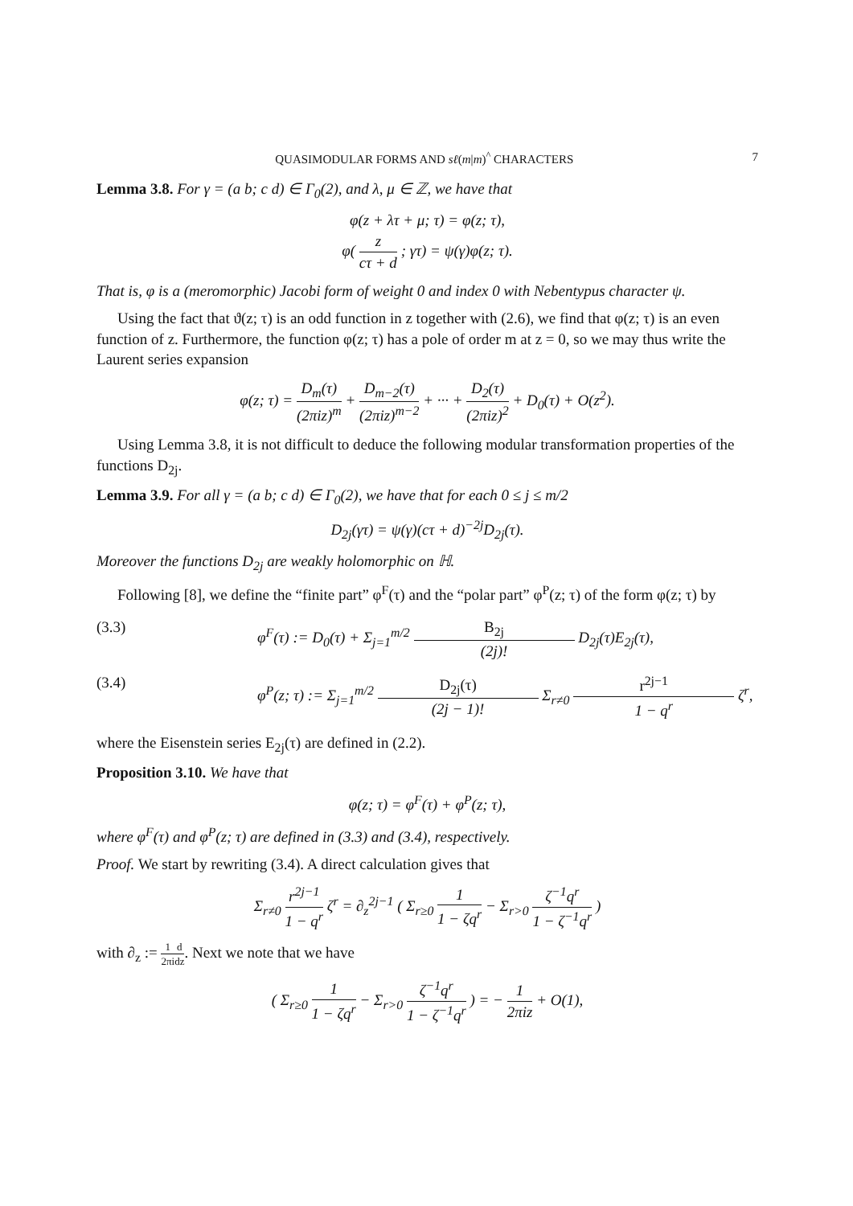QUASIMODULAR FORMS AND sℓ(m|m)<sup>^</sup> CHARACTERS 7
Lemma 3.8. For γ = (a b; c d) ∈ Γ<sub>0</sub>(2), and λ, μ ∈ ℤ, we have that
φ(z + λτ + μ; τ) = φ(z; τ),
φ( z cτ + d ; γτ) = ψ(γ)φ(z; τ).
That is, φ is a (meromorphic) Jacobi form of weight 0 and index 0 with Nebentypus character ψ.
Using the fact that ϑ(z; τ) is an odd function in z together with (2.6), we find that φ(z; τ) is an even function of z. Furthermore, the function φ(z; τ) has a pole of order m at z = 0, so we may thus write the Laurent series expansion
φ(z; τ) = D<sub>m</sub>(τ) (2πiz)<sup>m</sup> + D<sub>m−2</sub>(τ) (2πiz)<sup>m−2</sup> + ··· + D<sub>2</sub>(τ) (2πiz)<sup>2</sup> + D<sub>0</sub>(τ) + O(z<sup>2</sup>).
Using Lemma 3.8, it is not difficult to deduce the following modular transformation properties of the functions D<sub>2j</sub>.
Lemma 3.9. For all γ = (a b; c d) ∈ Γ<sub>0</sub>(2), we have that for each 0 ≤ j ≤ m/2
D<sub>2j</sub>(γτ) = ψ(γ)(cτ + d)<sup>−2j</sup>D<sub>2j</sub>(τ).
Moreover the functions D<sub>2j</sub> are weakly holomorphic on ℍ.
Following [8], we define the “finite part” φ<sup>F</sup>(τ) and the “polar part” φ<sup>P</sup>(z; τ) of the form φ(z; τ) by
(3.3) φ<sup>F</sup>(τ) := D<sub>0</sub>(τ) + Σ<sub>j=1</sub><sup>m/2</sup> B<sub>2j</sub> (2j)! D<sub>2j</sub>(τ)E<sub>2j</sub>(τ),
(3.4) φ<sup>P</sup>(z; τ) := Σ<sub>j=1</sub><sup>m/2</sup> D<sub>2j</sub>(τ) (2j − 1)! Σ<sub>r≠0</sub> r<sup>2j−1</sup> 1 − q<sup>r</sup> ζ<sup>r</sup>,
where the Eisenstein series E<sub>2j</sub>(τ) are defined in (2.2).
Proposition 3.10. We have that
φ(z; τ) = φ<sup>F</sup>(τ) + φ<sup>P</sup>(z; τ),
where φ<sup>F</sup>(τ) and φ<sup>P</sup>(z; τ) are defined in (3.3) and (3.4), respectively.
Proof. We start by rewriting (3.4). A direct calculation gives that
Σ<sub>r≠0</sub> r<sup>2j−1</sup> 1 − q<sup>r</sup> ζ<sup>r</sup> = ∂<sub>z</sub><sup>2j−1</sup> ( Σ<sub>r≥0</sub> 1 1 − ζq<sup>r</sup> − Σ<sub>r>0</sub> ζ<sup>−1</sup>q<sup>r</sup> 1 − ζ<sup>−1</sup>q<sup>r</sup> )
with ∂<sub>z</sub> := 1 2πi d dz. Next we note that we have
( Σ<sub>r≥0</sub> 1 1 − ζq<sup>r</sup> − Σ<sub>r>0</sub> ζ<sup>−1</sup>q<sup>r</sup> 1 − ζ<sup>−1</sup>q<sup>r</sup> ) = − 1 2πiz + O(1),